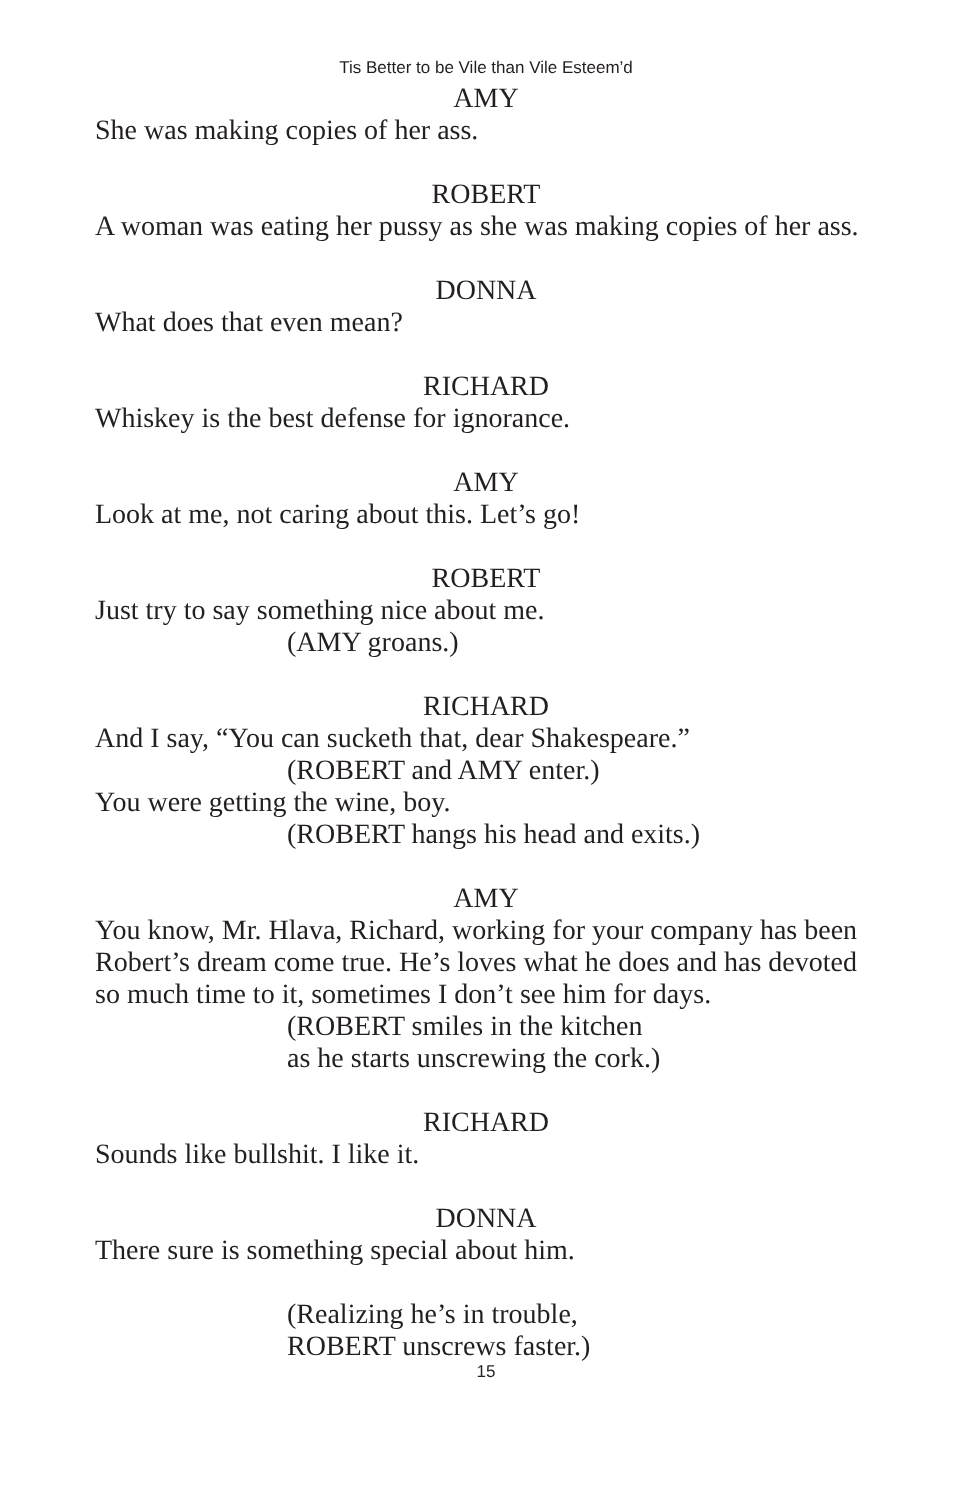Tis Better to be Vile than Vile Esteem’d
AMY
She was making copies of her ass.
ROBERT
A woman was eating her pussy as she was making copies of her ass.
DONNA
What does that even mean?
RICHARD
Whiskey is the best defense for ignorance.
AMY
Look at me, not caring about this. Let’s go!
ROBERT
Just try to say something nice about me.
(AMY groans.)
RICHARD
And I say, “You can sucketh that, dear Shakespeare.”
(ROBERT and AMY enter.)
You were getting the wine, boy.
(ROBERT hangs his head and exits.)
AMY
You know, Mr. Hlava, Richard, working for your company has been Robert’s dream come true. He’s loves what he does and has devoted so much time to it, sometimes I don’t see him for days.
(ROBERT smiles in the kitchen
as he starts unscrewing the cork.)
RICHARD
Sounds like bullshit. I like it.
DONNA
There sure is something special about him.
(Realizing he’s in trouble,
ROBERT unscrews faster.)
15